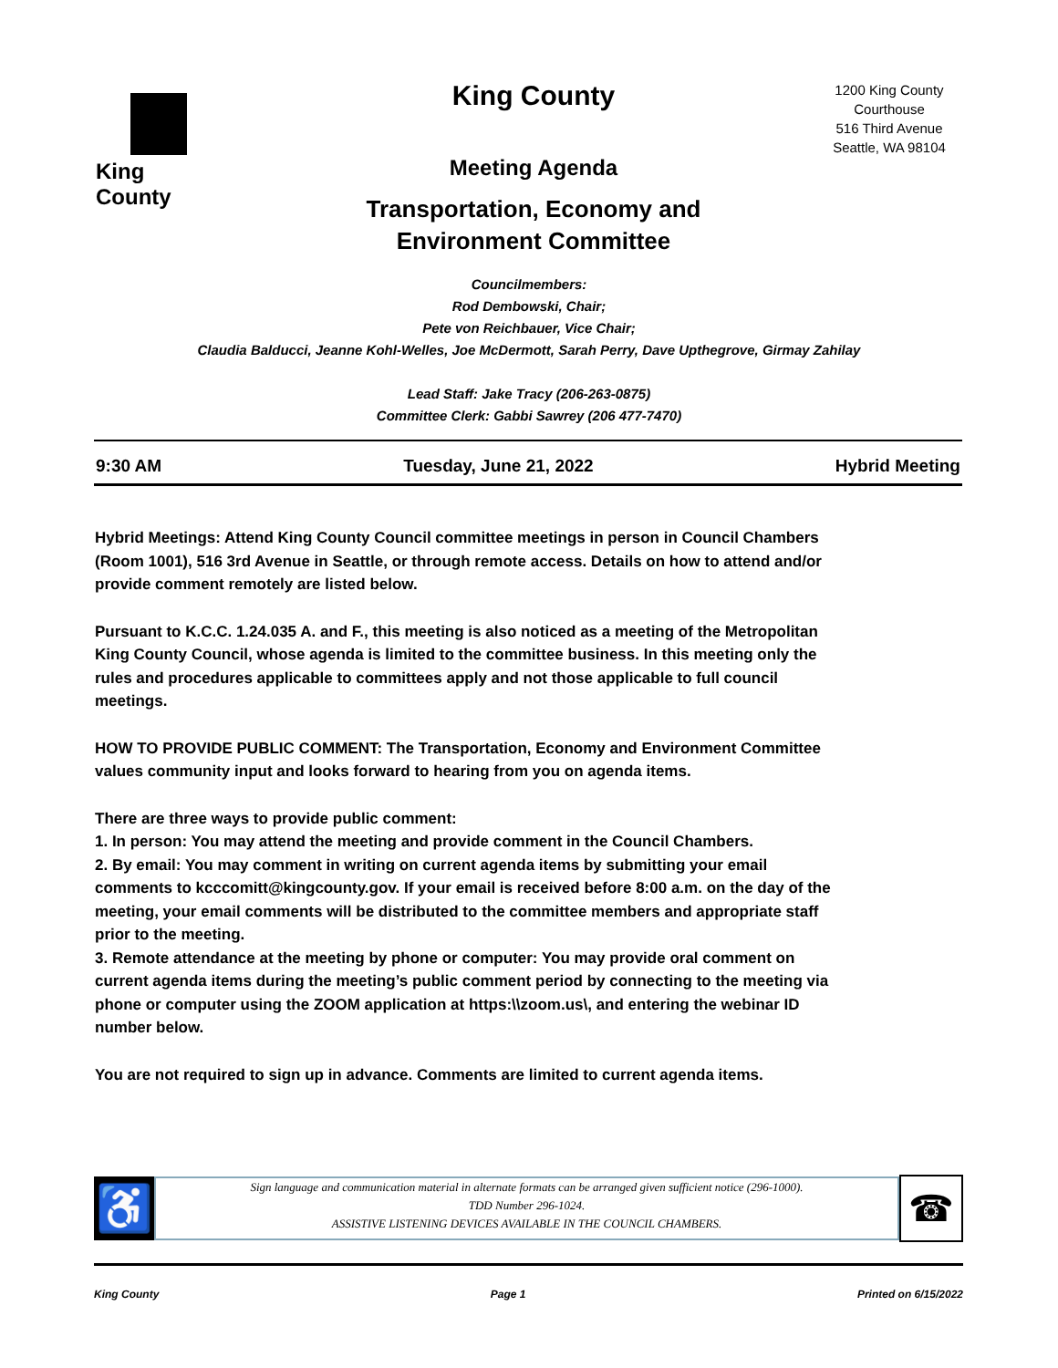King County
King County
Meeting Agenda
Transportation, Economy and
Environment Committee
1200 King County Courthouse
516 Third Avenue
Seattle, WA 98104
Councilmembers:
Rod Dembowski, Chair;
Pete von Reichbauer, Vice Chair;
Claudia Balducci, Jeanne Kohl-Welles, Joe McDermott, Sarah Perry, Dave Upthegrove, Girmay Zahilay
Lead Staff: Jake Tracy (206-263-0875)
Committee Clerk: Gabbi Sawrey (206 477-7470)
9:30 AM Tuesday, June 21, 2022 Hybrid Meeting
Hybrid Meetings: Attend King County Council committee meetings in person in Council Chambers (Room 1001), 516 3rd Avenue in Seattle, or through remote access. Details on how to attend and/or provide comment remotely are listed below.
Pursuant to K.C.C. 1.24.035 A. and F., this meeting is also noticed as a meeting of the Metropolitan King County Council, whose agenda is limited to the committee business. In this meeting only the rules and procedures applicable to committees apply and not those applicable to full council meetings.
HOW TO PROVIDE PUBLIC COMMENT: The Transportation, Economy and Environment Committee values community input and looks forward to hearing from you on agenda items.
There are three ways to provide public comment:
1. In person: You may attend the meeting and provide comment in the Council Chambers.
2. By email: You may comment in writing on current agenda items by submitting your email comments to kcccomitt@kingcounty.gov. If your email is received before 8:00 a.m. on the day of the meeting, your email comments will be distributed to the committee members and appropriate staff prior to the meeting.
3. Remote attendance at the meeting by phone or computer: You may provide oral comment on current agenda items during the meeting’s public comment period by connecting to the meeting via phone or computer using the ZOOM application at https:\\zoom.us\, and entering the webinar ID number below.
You are not required to sign up in advance. Comments are limited to current agenda items.
♿
Sign language and communication material in alternate formats can be arranged given sufficient notice (296-1000).
TDD Number 296-1024.
ASSISTIVE LISTENING DEVICES AVAILABLE IN THE COUNCIL CHAMBERS.
☎
King County Page 1 Printed on 6/15/2022